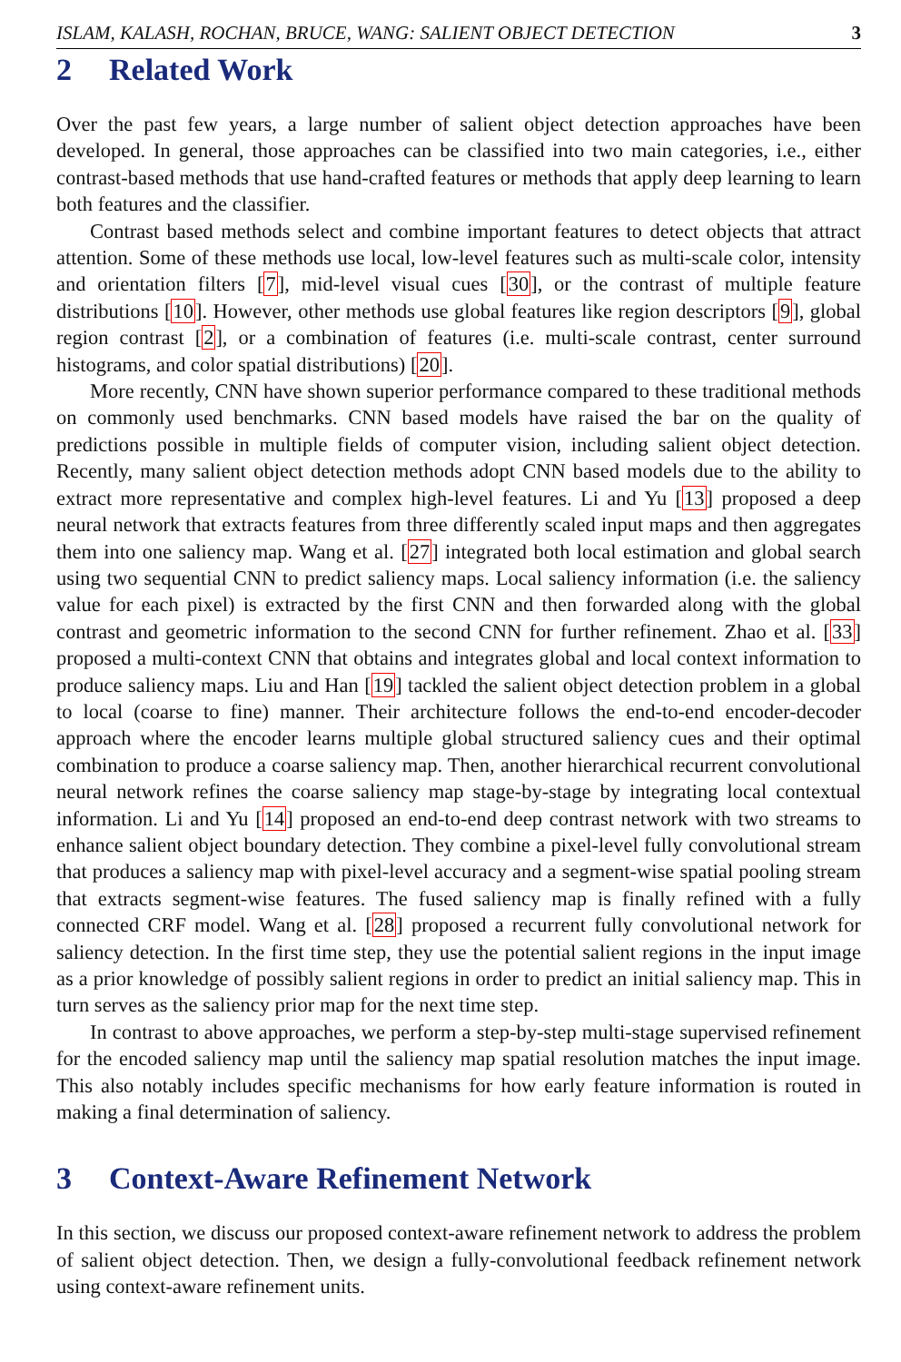ISLAM, KALASH, ROCHAN, BRUCE, WANG: SALIENT OBJECT DETECTION 3
2 Related Work
Over the past few years, a large number of salient object detection approaches have been developed. In general, those approaches can be classified into two main categories, i.e., either contrast-based methods that use hand-crafted features or methods that apply deep learning to learn both features and the classifier.
Contrast based methods select and combine important features to detect objects that attract attention. Some of these methods use local, low-level features such as multi-scale color, intensity and orientation filters [7], mid-level visual cues [30], or the contrast of multiple feature distributions [10]. However, other methods use global features like region descriptors [9], global region contrast [2], or a combination of features (i.e. multi-scale contrast, center surround histograms, and color spatial distributions) [20].
More recently, CNN have shown superior performance compared to these traditional methods on commonly used benchmarks. CNN based models have raised the bar on the quality of predictions possible in multiple fields of computer vision, including salient object detection. Recently, many salient object detection methods adopt CNN based models due to the ability to extract more representative and complex high-level features. Li and Yu [13] proposed a deep neural network that extracts features from three differently scaled input maps and then aggregates them into one saliency map. Wang et al. [27] integrated both local estimation and global search using two sequential CNN to predict saliency maps. Local saliency information (i.e. the saliency value for each pixel) is extracted by the first CNN and then forwarded along with the global contrast and geometric information to the second CNN for further refinement. Zhao et al. [33] proposed a multi-context CNN that obtains and integrates global and local context information to produce saliency maps. Liu and Han [19] tackled the salient object detection problem in a global to local (coarse to fine) manner. Their architecture follows the end-to-end encoder-decoder approach where the encoder learns multiple global structured saliency cues and their optimal combination to produce a coarse saliency map. Then, another hierarchical recurrent convolutional neural network refines the coarse saliency map stage-by-stage by integrating local contextual information. Li and Yu [14] proposed an end-to-end deep contrast network with two streams to enhance salient object boundary detection. They combine a pixel-level fully convolutional stream that produces a saliency map with pixel-level accuracy and a segment-wise spatial pooling stream that extracts segment-wise features. The fused saliency map is finally refined with a fully connected CRF model. Wang et al. [28] proposed a recurrent fully convolutional network for saliency detection. In the first time step, they use the potential salient regions in the input image as a prior knowledge of possibly salient regions in order to predict an initial saliency map. This in turn serves as the saliency prior map for the next time step.
In contrast to above approaches, we perform a step-by-step multi-stage supervised refinement for the encoded saliency map until the saliency map spatial resolution matches the input image. This also notably includes specific mechanisms for how early feature information is routed in making a final determination of saliency.
3 Context-Aware Refinement Network
In this section, we discuss our proposed context-aware refinement network to address the problem of salient object detection. Then, we design a fully-convolutional feedback refinement network using context-aware refinement units.